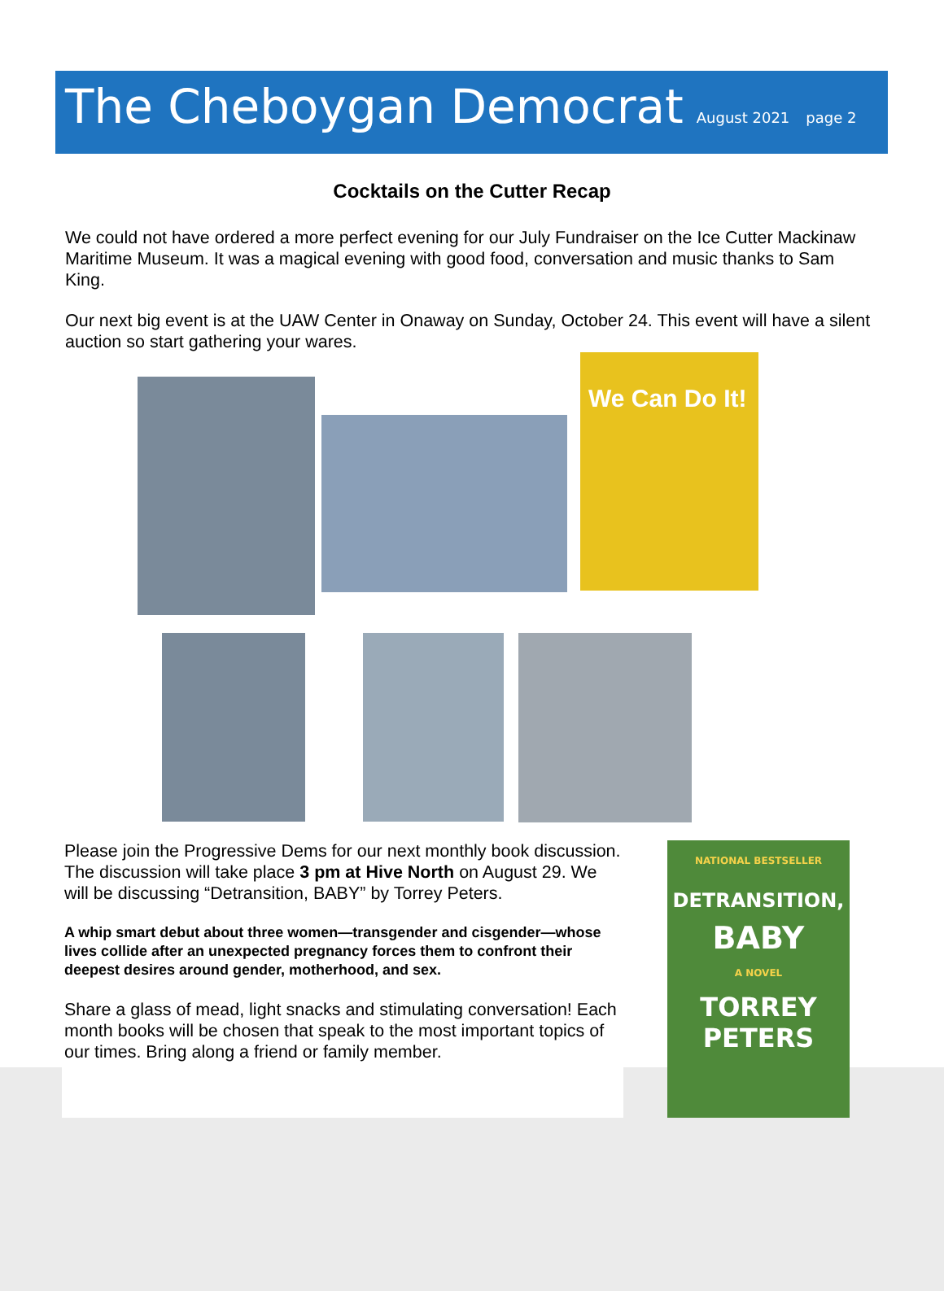The Cheboygan Democrat
August 2021 page 2
Cocktails on the Cutter Recap
We could not have ordered a more perfect evening for our July Fundraiser on the Ice Cutter Mackinaw Maritime Museum. It was a magical evening with good food, conversation and music thanks to Sam King.
Our next big event is at the UAW Center in Onaway on Sunday, October 24. This event will have a silent auction so start gathering your wares.
We Can Do It!
Please join the Progressive Dems for our next monthly book discussion. The discussion will take place 3 pm at Hive North on August 29. We will be discussing “Detransition, BABY” by Torrey Peters.
A whip smart debut about three women—transgender and cisgender—whose lives collide after an unexpected pregnancy forces them to confront their deepest desires around gender, motherhood, and sex.
Share a glass of mead, light snacks and stimulating conversation! Each month books will be chosen that speak to the most important topics of our times. Bring along a friend or family member.
NATIONAL BESTSELLER
DETRANSITION,
BABY
A NOVEL
TORREY
PETERS